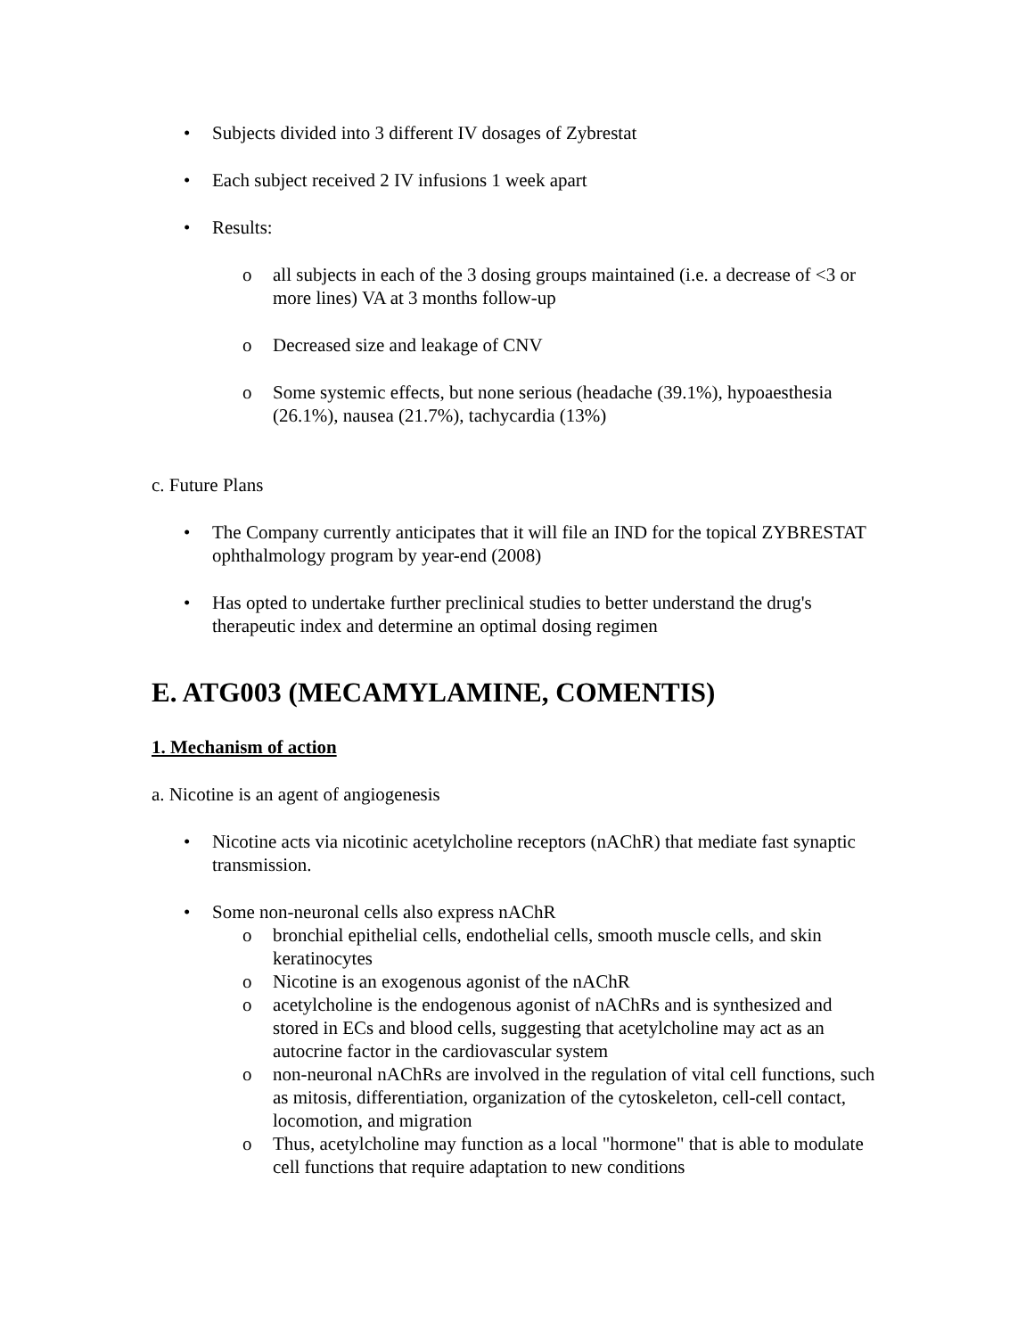• Subjects divided into 3 different IV dosages of Zybrestat
• Each subject received 2 IV infusions 1 week apart
• Results:
o all subjects in each of the 3 dosing groups maintained (i.e. a decrease of <3 or more lines) VA at 3 months follow-up
o Decreased size and leakage of CNV
o Some systemic effects, but none serious (headache (39.1%), hypoaesthesia (26.1%), nausea (21.7%), tachycardia (13%)
c. Future Plans
• The Company currently anticipates that it will file an IND for the topical ZYBRESTAT ophthalmology program by year-end (2008)
• Has opted to undertake further preclinical studies to better understand the drug's therapeutic index and determine an optimal dosing regimen
E. ATG003 (MECAMYLAMINE, COMENTIS)
1. Mechanism of action
a. Nicotine is an agent of angiogenesis
• Nicotine acts via nicotinic acetylcholine receptors (nAChR) that mediate fast synaptic transmission.
• Some non-neuronal cells also express nAChR
o bronchial epithelial cells, endothelial cells, smooth muscle cells, and skin keratinocytes
o Nicotine is an exogenous agonist of the nAChR
o acetylcholine is the endogenous agonist of nAChRs and is synthesized and stored in ECs and blood cells, suggesting that acetylcholine may act as an autocrine factor in the cardiovascular system
o non-neuronal nAChRs are involved in the regulation of vital cell functions, such as mitosis, differentiation, organization of the cytoskeleton, cell-cell contact, locomotion, and migration
o Thus, acetylcholine may function as a local "hormone" that is able to modulate cell functions that require adaptation to new conditions